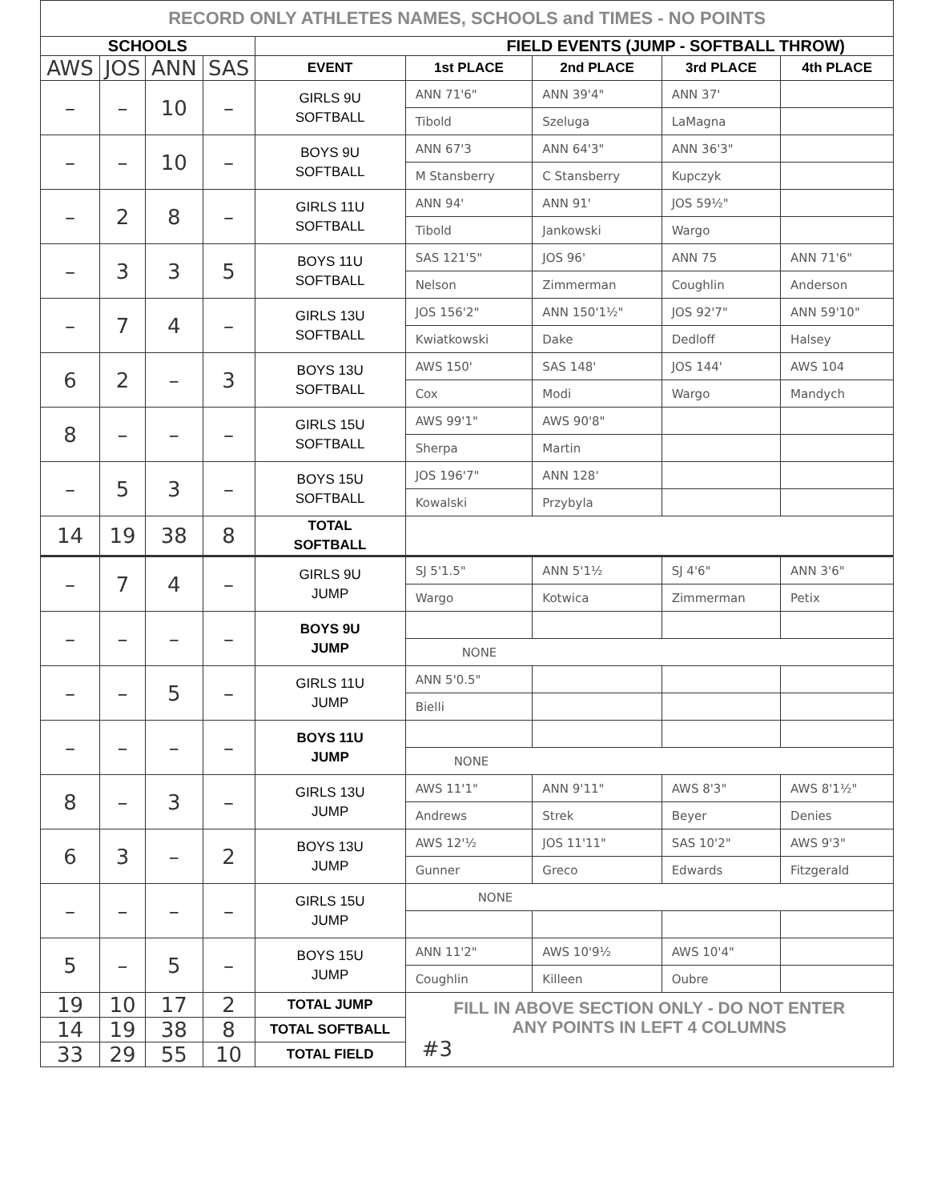| RECORD ONLY ATHLETES NAMES, SCHOOLS and TIMES - NO POINTS | | | | | | | | |
| SCHOOLS | | | | FIELD EVENTS (JUMP - SOFTBALL THROW) | | | | |
| AWS | JOS | ANN | SAS | EVENT | 1st PLACE | 2nd PLACE | 3rd PLACE | 4th PLACE |
| – | – | 10 | – | GIRLS 9U SOFTBALL | ANN 71'6" | ANN 39'4" | ANN 37' | |
| | | | | | Tibold | Szeluga | LaMagna | |
| – | – | 10 | – | BOYS 9U SOFTBALL | ANN 67'3 | ANN 64'3" | ANN 36'3" | |
| | | | | | M Stansberry | C Stansberry | Kupczyk | |
| – | 2 | 8 | – | GIRLS 11U SOFTBALL | ANN 94' | ANN 91' | JOS 59½" | |
| | | | | | Tibold | Jankowski | Wargo | |
| – | 3 | 3 | 5 | BOYS 11U SOFTBALL | SAS 121'5" | JOS 96' | ANN 75 | ANN 71'6" |
| | | | | | Nelson | Zimmerman | Coughlin | Anderson |
| – | 7 | 4 | – | GIRLS 13U SOFTBALL | JOS 156'2" | ANN 150'1½" | JOS 92'7" | ANN 59'10" |
| | | | | | Kwiatkowski | Dake | Dedloff | Halsey |
| 6 | 2 | – | 3 | BOYS 13U SOFTBALL | AWS 150' | SAS 148' | JOS 144' | AWS 104 |
| | | | | | Cox | Modi | Wargo | Mandych |
| 8 | – | – | – | GIRLS 15U SOFTBALL | AWS 99'1" | AWS 90'8" | | |
| | | | | | Sherpa | Martin | | |
| – | 5 | 3 | – | BOYS 15U SOFTBALL | JOS 196'7" | ANN 128' | | |
| | | | | | Kowalski | Przybyla | | |
| 14 | 19 | 38 | 8 | TOTAL SOFTBALL | | | | |
| – | 7 | 4 | – | GIRLS 9U JUMP | SJ 5'1.5" | ANN 5'1½ | SJ 4'6" | ANN 3'6" |
| | | | | | Wargo | Kotwica | Zimmerman | Petix |
| – | – | – | – | BOYS 9U JUMP | | | | |
| | | | | | NONE | | | |
| – | – | 5 | – | GIRLS 11U JUMP | ANN 5'0.5" | | | |
| | | | | | Bielli | | | |
| – | – | – | – | BOYS 11U JUMP | | | | |
| | | | | | NONE | | | |
| 8 | – | 3 | – | GIRLS 13U JUMP | AWS 11'1" | ANN 9'11" | AWS 8'3" | AWS 8'1½" |
| | | | | | Andrews | Strek | Beyer | Denies |
| 6 | 3 | – | 2 | BOYS 13U JUMP | AWS 12'½ | JOS 11'11" | SAS 10'2" | AWS 9'3" |
| | | | | | Gunner | Greco | Edwards | Fitzgerald |
| – | – | – | – | GIRLS 15U JUMP | NONE | | | |
| 5 | – | 5 | – | BOYS 15U JUMP | ANN 11'2" | AWS 10'9½ | AWS 10'4" | |
| | | | | | Coughlin | Killeen | Oubre | |
| 19 | 10 | 17 | 2 | TOTAL JUMP | FILL IN ABOVE SECTION ONLY - DO NOT ENTER ANY POINTS IN LEFT 4 COLUMNS #3 | | | |
| 14 | 19 | 38 | 8 | TOTAL SOFTBALL | | | | |
| 33 | 29 | 55 | 10 | TOTAL FIELD | | | | |